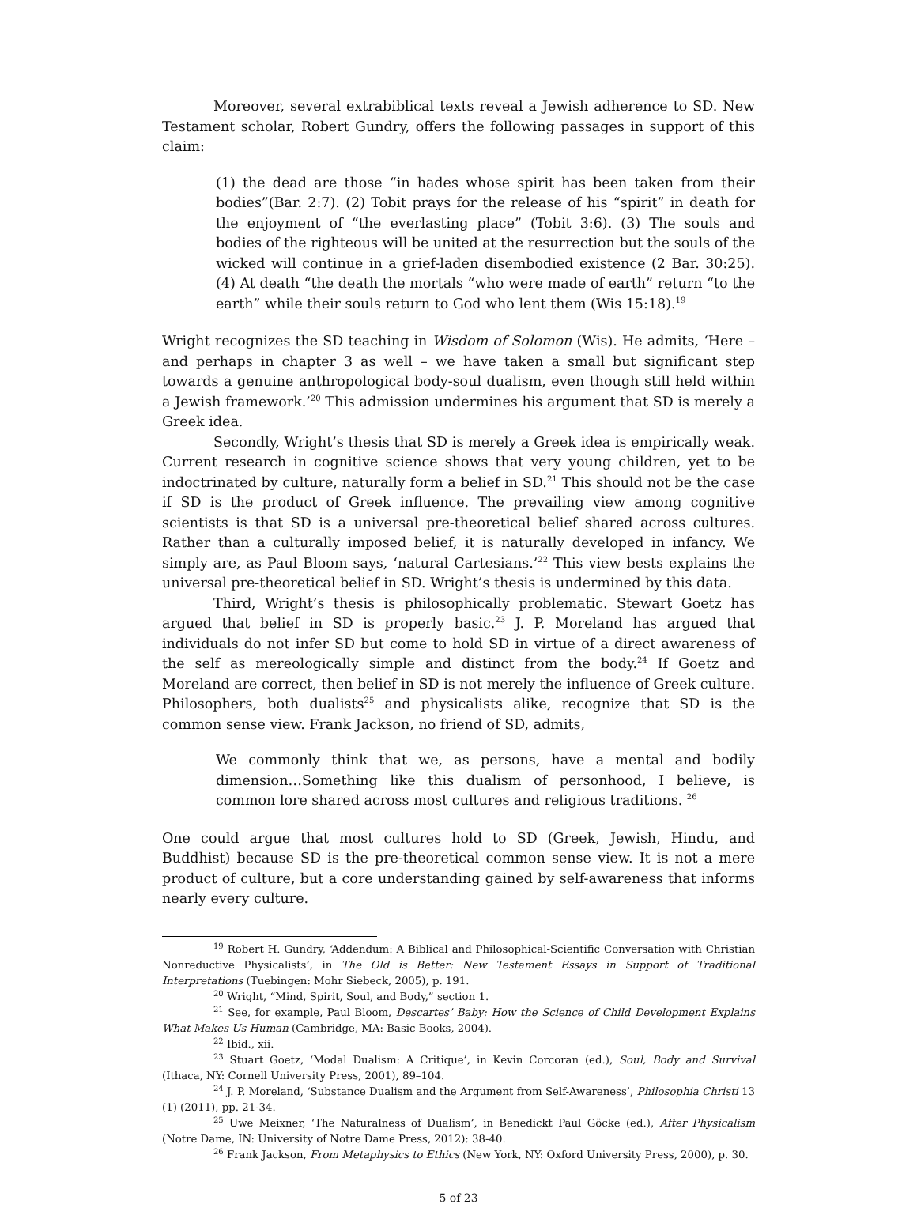Moreover, several extrabiblical texts reveal a Jewish adherence to SD. New Testament scholar, Robert Gundry, offers the following passages in support of this claim:
(1) the dead are those “in hades whose spirit has been taken from their bodies”(Bar. 2:7). (2) Tobit prays for the release of his “spirit” in death for the enjoyment of “the everlasting place” (Tobit 3:6). (3) The souls and bodies of the righteous will be united at the resurrection but the souls of the wicked will continue in a grief-laden disembodied existence (2 Bar. 30:25). (4) At death “the death the mortals “who were made of earth” return “to the earth” while their souls return to God who lent them (Wis 15:18).<sup>19</sup>
Wright recognizes the SD teaching in Wisdom of Solomon (Wis). He admits, ‘Here – and perhaps in chapter 3 as well – we have taken a small but significant step towards a genuine anthropological body-soul dualism, even though still held within a Jewish framework.’<sup>20</sup> This admission undermines his argument that SD is merely a Greek idea.
Secondly, Wright’s thesis that SD is merely a Greek idea is empirically weak. Current research in cognitive science shows that very young children, yet to be indoctrinated by culture, naturally form a belief in SD.<sup>21</sup> This should not be the case if SD is the product of Greek influence. The prevailing view among cognitive scientists is that SD is a universal pre-theoretical belief shared across cultures. Rather than a culturally imposed belief, it is naturally developed in infancy. We simply are, as Paul Bloom says, ‘natural Cartesians.’<sup>22</sup> This view bests explains the universal pre-theoretical belief in SD. Wright’s thesis is undermined by this data.
Third, Wright’s thesis is philosophically problematic. Stewart Goetz has argued that belief in SD is properly basic.<sup>23</sup> J. P. Moreland has argued that individuals do not infer SD but come to hold SD in virtue of a direct awareness of the self as mereologically simple and distinct from the body.<sup>24</sup> If Goetz and Moreland are correct, then belief in SD is not merely the influence of Greek culture. Philosophers, both dualists<sup>25</sup> and physicalists alike, recognize that SD is the common sense view. Frank Jackson, no friend of SD, admits,
We commonly think that we, as persons, have a mental and bodily dimension…Something like this dualism of personhood, I believe, is common lore shared across most cultures and religious traditions. <sup>26</sup>
One could argue that most cultures hold to SD (Greek, Jewish, Hindu, and Buddhist) because SD is the pre-theoretical common sense view. It is not a mere product of culture, but a core understanding gained by self-awareness that informs nearly every culture.
<sup>19</sup> Robert H. Gundry, ‘Addendum: A Biblical and Philosophical-Scientific Conversation with Christian Nonreductive Physicalists’, in The Old is Better: New Testament Essays in Support of Traditional Interpretations (Tuebingen: Mohr Siebeck, 2005), p. 191.
<sup>20</sup> Wright, “Mind, Spirit, Soul, and Body,” section 1.
<sup>21</sup> See, for example, Paul Bloom, Descartes’ Baby: How the Science of Child Development Explains What Makes Us Human (Cambridge, MA: Basic Books, 2004).
<sup>22</sup> Ibid., xii.
<sup>23</sup> Stuart Goetz, ‘Modal Dualism: A Critique’, in Kevin Corcoran (ed.), Soul, Body and Survival (Ithaca, NY: Cornell University Press, 2001), 89–104.
<sup>24</sup> J. P. Moreland, ‘Substance Dualism and the Argument from Self-Awareness’, Philosophia Christi 13 (1) (2011), pp. 21-34.
<sup>25</sup> Uwe Meixner, ‘The Naturalness of Dualism’, in Benedickt Paul Göcke (ed.), After Physicalism (Notre Dame, IN: University of Notre Dame Press, 2012): 38-40.
<sup>26</sup> Frank Jackson, From Metaphysics to Ethics (New York, NY: Oxford University Press, 2000), p. 30.
5 of 23